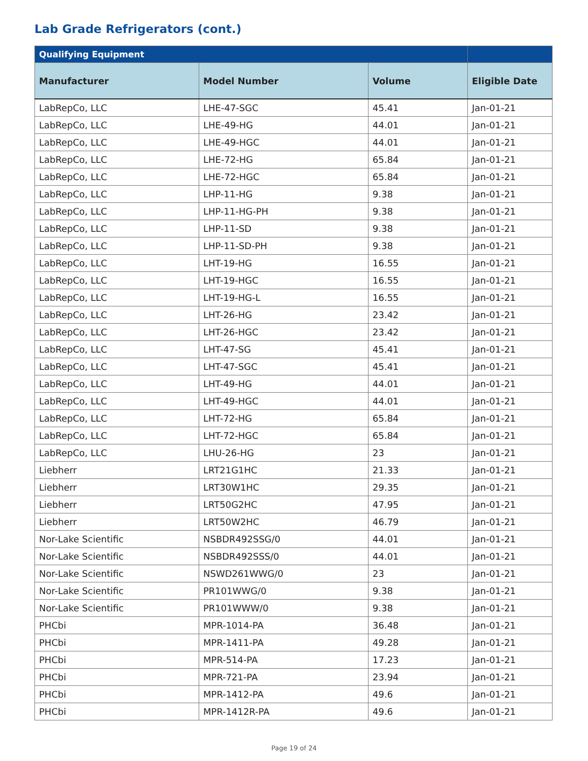Lab Grade Refrigerators (cont.)
| Qualifying Equipment | | | |
| --- | --- | --- | --- |
| Manufacturer | Model Number | Volume | Eligible Date |
| LabRepCo, LLC | LHE-47-SGC | 45.41 | Jan-01-21 |
| LabRepCo, LLC | LHE-49-HG | 44.01 | Jan-01-21 |
| LabRepCo, LLC | LHE-49-HGC | 44.01 | Jan-01-21 |
| LabRepCo, LLC | LHE-72-HG | 65.84 | Jan-01-21 |
| LabRepCo, LLC | LHE-72-HGC | 65.84 | Jan-01-21 |
| LabRepCo, LLC | LHP-11-HG | 9.38 | Jan-01-21 |
| LabRepCo, LLC | LHP-11-HG-PH | 9.38 | Jan-01-21 |
| LabRepCo, LLC | LHP-11-SD | 9.38 | Jan-01-21 |
| LabRepCo, LLC | LHP-11-SD-PH | 9.38 | Jan-01-21 |
| LabRepCo, LLC | LHT-19-HG | 16.55 | Jan-01-21 |
| LabRepCo, LLC | LHT-19-HGC | 16.55 | Jan-01-21 |
| LabRepCo, LLC | LHT-19-HG-L | 16.55 | Jan-01-21 |
| LabRepCo, LLC | LHT-26-HG | 23.42 | Jan-01-21 |
| LabRepCo, LLC | LHT-26-HGC | 23.42 | Jan-01-21 |
| LabRepCo, LLC | LHT-47-SG | 45.41 | Jan-01-21 |
| LabRepCo, LLC | LHT-47-SGC | 45.41 | Jan-01-21 |
| LabRepCo, LLC | LHT-49-HG | 44.01 | Jan-01-21 |
| LabRepCo, LLC | LHT-49-HGC | 44.01 | Jan-01-21 |
| LabRepCo, LLC | LHT-72-HG | 65.84 | Jan-01-21 |
| LabRepCo, LLC | LHT-72-HGC | 65.84 | Jan-01-21 |
| LabRepCo, LLC | LHU-26-HG | 23 | Jan-01-21 |
| Liebherr | LRT21G1HC | 21.33 | Jan-01-21 |
| Liebherr | LRT30W1HC | 29.35 | Jan-01-21 |
| Liebherr | LRT50G2HC | 47.95 | Jan-01-21 |
| Liebherr | LRT50W2HC | 46.79 | Jan-01-21 |
| Nor-Lake Scientific | NSBDR492SSG/0 | 44.01 | Jan-01-21 |
| Nor-Lake Scientific | NSBDR492SSS/0 | 44.01 | Jan-01-21 |
| Nor-Lake Scientific | NSWD261WWG/0 | 23 | Jan-01-21 |
| Nor-Lake Scientific | PR101WWG/0 | 9.38 | Jan-01-21 |
| Nor-Lake Scientific | PR101WWW/0 | 9.38 | Jan-01-21 |
| PHCbi | MPR-1014-PA | 36.48 | Jan-01-21 |
| PHCbi | MPR-1411-PA | 49.28 | Jan-01-21 |
| PHCbi | MPR-514-PA | 17.23 | Jan-01-21 |
| PHCbi | MPR-721-PA | 23.94 | Jan-01-21 |
| PHCbi | MPR-1412-PA | 49.6 | Jan-01-21 |
| PHCbi | MPR-1412R-PA | 49.6 | Jan-01-21 |
Page 19 of 24